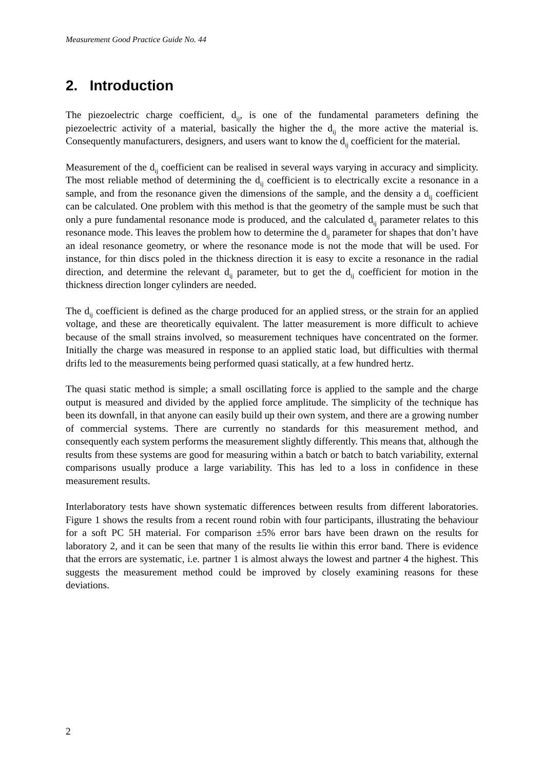Measurement Good Practice Guide No. 44
2. Introduction
The piezoelectric charge coefficient, d<sub>ij</sub>, is one of the fundamental parameters defining the piezoelectric activity of a material, basically the higher the d<sub>ij</sub> the more active the material is. Consequently manufacturers, designers, and users want to know the d<sub>ij</sub> coefficient for the material.
Measurement of the d<sub>ij</sub> coefficient can be realised in several ways varying in accuracy and simplicity. The most reliable method of determining the d<sub>ij</sub> coefficient is to electrically excite a resonance in a sample, and from the resonance given the dimensions of the sample, and the density a d<sub>ij</sub> coefficient can be calculated. One problem with this method is that the geometry of the sample must be such that only a pure fundamental resonance mode is produced, and the calculated d<sub>ij</sub> parameter relates to this resonance mode. This leaves the problem how to determine the d<sub>ij</sub> parameter for shapes that don’t have an ideal resonance geometry, or where the resonance mode is not the mode that will be used. For instance, for thin discs poled in the thickness direction it is easy to excite a resonance in the radial direction, and determine the relevant d<sub>ij</sub> parameter, but to get the d<sub>ij</sub> coefficient for motion in the thickness direction longer cylinders are needed.
The d<sub>ij</sub> coefficient is defined as the charge produced for an applied stress, or the strain for an applied voltage, and these are theoretically equivalent. The latter measurement is more difficult to achieve because of the small strains involved, so measurement techniques have concentrated on the former. Initially the charge was measured in response to an applied static load, but difficulties with thermal drifts led to the measurements being performed quasi statically, at a few hundred hertz.
The quasi static method is simple; a small oscillating force is applied to the sample and the charge output is measured and divided by the applied force amplitude. The simplicity of the technique has been its downfall, in that anyone can easily build up their own system, and there are a growing number of commercial systems. There are currently no standards for this measurement method, and consequently each system performs the measurement slightly differently. This means that, although the results from these systems are good for measuring within a batch or batch to batch variability, external comparisons usually produce a large variability. This has led to a loss in confidence in these measurement results.
Interlaboratory tests have shown systematic differences between results from different laboratories. Figure 1 shows the results from a recent round robin with four participants, illustrating the behaviour for a soft PC 5H material. For comparison ±5% error bars have been drawn on the results for laboratory 2, and it can be seen that many of the results lie within this error band. There is evidence that the errors are systematic, i.e. partner 1 is almost always the lowest and partner 4 the highest. This suggests the measurement method could be improved by closely examining reasons for these deviations.
2